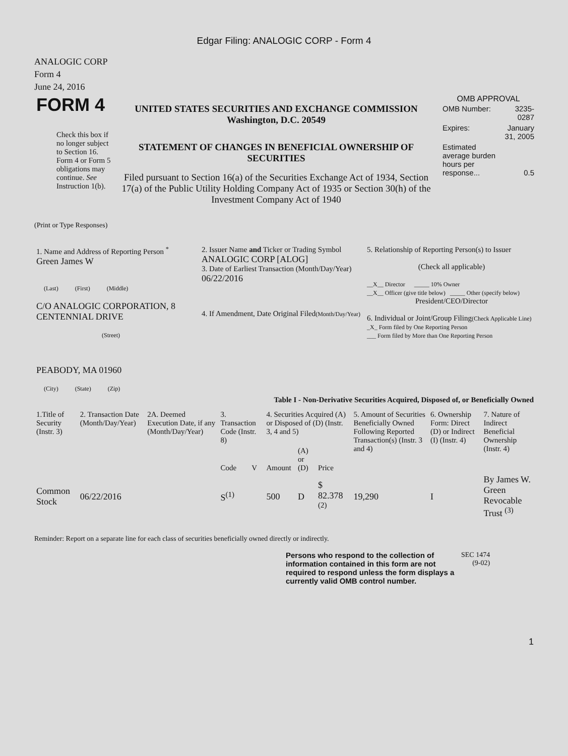Edgar Filing: ANALOGIC CORP - Form 4
ANALOGIC CORP
Form 4
June 24, 2016
| FORM 4 Check this box if no longer subject to Section 16. Form 4 or Form 5 obligations may continue. See Instruction 1(b). | UNITED STATES SECURITIES AND EXCHANGE COMMISSION Washington, D.C. 20549 STATEMENT OF CHANGES IN BENEFICIAL OWNERSHIP OF SECURITIES Filed pursuant to Section 16(a) of the Securities Exchange Act of 1934, Section 17(a) of the Public Utility Holding Company Act of 1935 or Section 30(h) of the Investment Company Act of 1940 | OMB APPROVAL / OMB Number: / 3235-0287 / / Expires: / January 31, 2005 / / Estimated average burden hours per response... / 0.5 / |
(Print or Type Responses)
| 1. Name and Address of Reporting Person <sup>*</sup> Green James W (Last) (First) (Middle) C/O ANALOGIC CORPORATION, 8 CENTENNIAL DRIVE (Street) PEABODY, MA 01960 (City) (State) (Zip) | 2. Issuer Name and Ticker or Trading Symbol ANALOGIC CORP [ALOG] 3. Date of Earliest Transaction (Month/Day/Year) 06/22/2016 4. If Amendment, Date Original Filed (Month/Day/Year) | 5. Relationship of Reporting Person(s) to Issuer (Check all applicable) __X__ Director _____ 10% Owner __X__ Officer (give title below) _____ Other (specify below) President/CEO/Director 6. Individual or Joint/Group Filing (Check Applicable Line) _X_ Form filed by One Reporting Person ___ Form filed by More than One Reporting Person |
Table I - Non-Derivative Securities Acquired, Disposed of, or Beneficially Owned
| 1.Title of Security (Instr. 3) | 2. Transaction Date (Month/Day/Year) | 2A. Deemed Execution Date, if any (Month/Day/Year) | 3. Transaction Code (Instr. 8) | | 4. Securities Acquired (A) or Disposed of (D) (Instr. 3, 4 and 5) | | | 5. Amount of Securities Beneficially Owned Following Reported Transaction(s) (Instr. 3 and 4) | 6. Ownership Form: Direct (D) or Indirect (I) (Instr. 4) | 7. Nature of Indirect Beneficial Ownership (Instr. 4) |
| --- | --- | --- | --- | --- | --- | --- | --- | --- | --- | --- |
| | | | Code | V | Amount | (A) or (D) | Price | | | |
| Common Stock | 06/22/2016 | | S<sup>(1)</sup> | | 500 | D | $ 82.378 <sup>(2)</sup> | 19,290 | I | By James W. Green Revocable Trust <sup>(3)</sup> |
Reminder: Report on a separate line for each class of securities beneficially owned directly or indirectly.
| Persons who respond to the collection of information contained in this form are not required to respond unless the form displays a currently valid OMB control number. | SEC 1474 (9-02) |
1